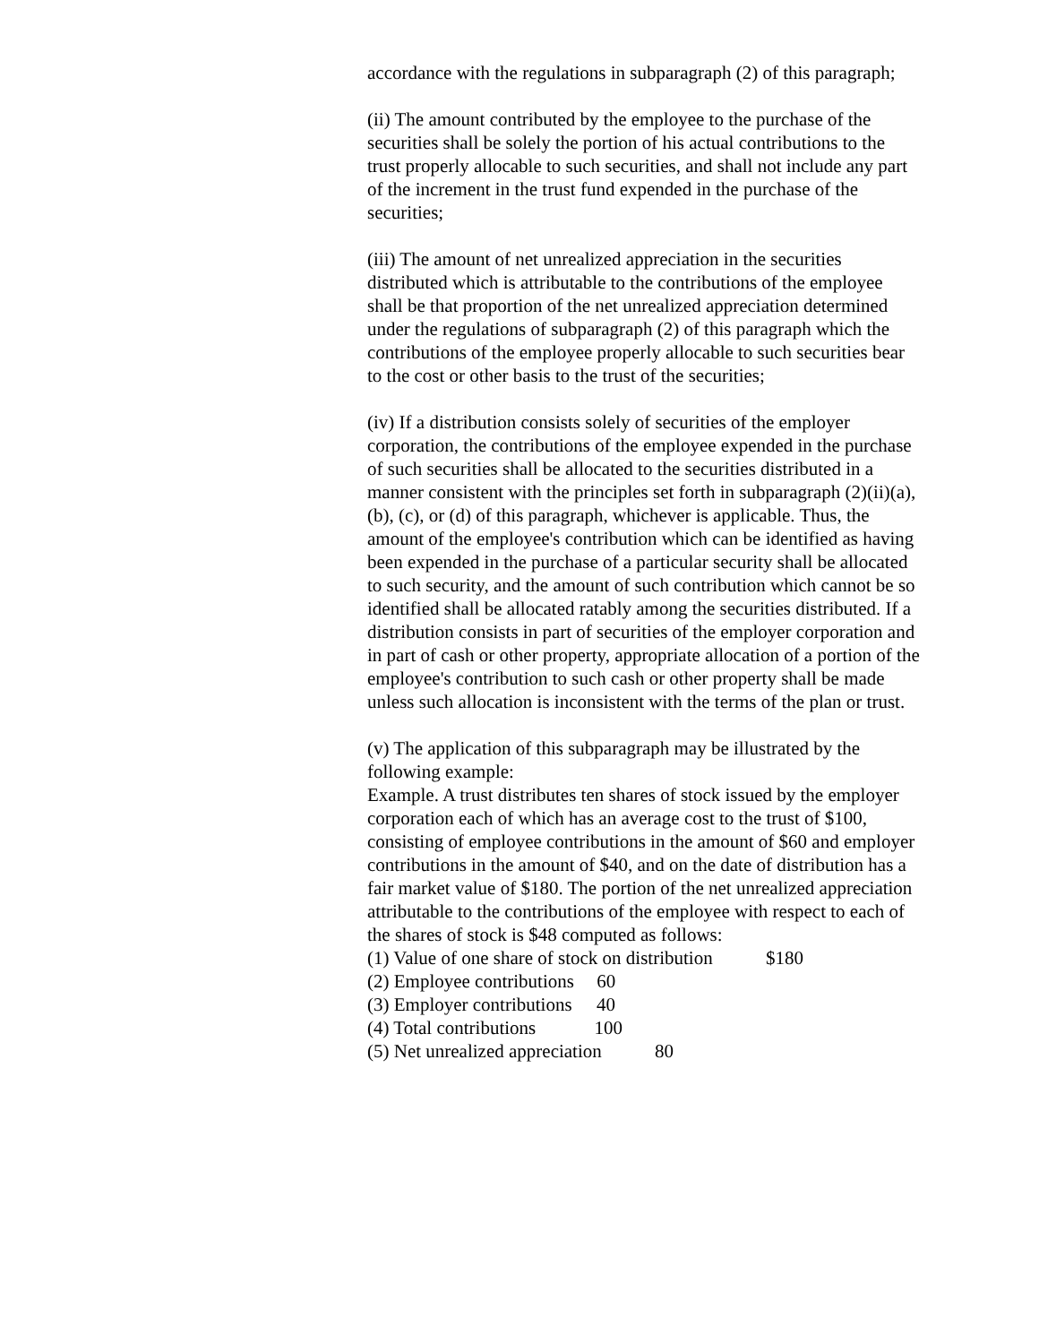accordance with the regulations in subparagraph (2) of this paragraph;
(ii) The amount contributed by the employee to the purchase of the securities shall be solely the portion of his actual contributions to the trust properly allocable to such securities, and shall not include any part of the increment in the trust fund expended in the purchase of the securities;
(iii) The amount of net unrealized appreciation in the securities distributed which is attributable to the contributions of the employee shall be that proportion of the net unrealized appreciation determined under the regulations of subparagraph (2) of this paragraph which the contributions of the employee properly allocable to such securities bear to the cost or other basis to the trust of the securities;
(iv) If a distribution consists solely of securities of the employer corporation, the contributions of the employee expended in the purchase of such securities shall be allocated to the securities distributed in a manner consistent with the principles set forth in subparagraph (2)(ii)(a), (b), (c), or (d) of this paragraph, whichever is applicable. Thus, the amount of the employee's contribution which can be identified as having been expended in the purchase of a particular security shall be allocated to such security, and the amount of such contribution which cannot be so identified shall be allocated ratably among the securities distributed. If a distribution consists in part of securities of the employer corporation and in part of cash or other property, appropriate allocation of a portion of the employee's contribution to such cash or other property shall be made unless such allocation is inconsistent with the terms of the plan or trust.
(v) The application of this subparagraph may be illustrated by the following example:
Example. A trust distributes ten shares of stock issued by the employer corporation each of which has an average cost to the trust of $100, consisting of employee contributions in the amount of $60 and employer contributions in the amount of $40, and on the date of distribution has a fair market value of $180. The portion of the net unrealized appreciation attributable to the contributions of the employee with respect to each of the shares of stock is $48 computed as follows:
(1) Value of one share of stock on distribution $180
(2) Employee contributions 60
(3) Employer contributions 40
(4) Total contributions 100
(5) Net unrealized appreciation 80